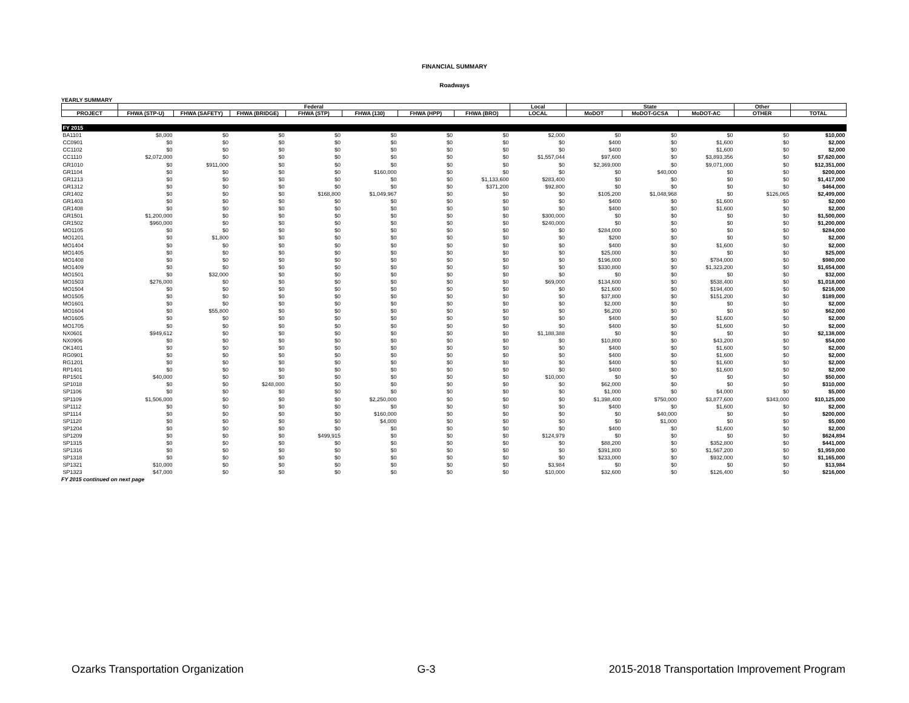FINANCIAL SUMMARY
Roadways
YEARLY SUMMARY
| | Federal | | | | | | | Local | State | | | Other | |
| --- | --- | --- | --- | --- | --- | --- | --- | --- | --- | --- | --- | --- | --- |
| PROJECT | FHWA (STP-U) | FHWA (SAFETY) | FHWA (BRIDGE) | FHWA (STP) | FHWA (130) | FHWA (HPP) | FHWA (BRO) | LOCAL | MoDOT | MoDOT-GCSA | MoDOT-AC | OTHER | TOTAL |
| FY 2015 | | | | | | | | | | | | | |
| BA1101 | $8,000 | $0 | $0 | $0 | $0 | $0 | $0 | $2,000 | $0 | $0 | $0 | $0 | $10,000 |
| CC0901 | $0 | $0 | $0 | $0 | $0 | $0 | $0 | $0 | $400 | $0 | $1,600 | $0 | $2,000 |
| CC1102 | $0 | $0 | $0 | $0 | $0 | $0 | $0 | $0 | $400 | $0 | $1,600 | $0 | $2,000 |
| CC1110 | $2,072,000 | $0 | $0 | $0 | $0 | $0 | $0 | $1,557,044 | $97,600 | $0 | $3,893,356 | $0 | $7,620,000 |
| GR1010 | $0 | $911,000 | $0 | $0 | $0 | $0 | $0 | $0 | $2,369,000 | $0 | $9,071,000 | $0 | $12,351,000 |
| GR1104 | $0 | $0 | $0 | $0 | $160,000 | $0 | $0 | $0 | $0 | $40,000 | $0 | $0 | $200,000 |
| GR1213 | $0 | $0 | $0 | $0 | $0 | $0 | $1,133,600 | $283,400 | $0 | $0 | $0 | $0 | $1,417,000 |
| GR1312 | $0 | $0 | $0 | $0 | $0 | $0 | $371,200 | $92,800 | $0 | $0 | $0 | $0 | $464,000 |
| GR1402 | $0 | $0 | $0 | $168,800 | $1,049,967 | $0 | $0 | $0 | $105,200 | $1,048,968 | $0 | $126,065 | $2,499,000 |
| GR1403 | $0 | $0 | $0 | $0 | $0 | $0 | $0 | $0 | $400 | $0 | $1,600 | $0 | $2,000 |
| GR1408 | $0 | $0 | $0 | $0 | $0 | $0 | $0 | $0 | $400 | $0 | $1,600 | $0 | $2,000 |
| GR1501 | $1,200,000 | $0 | $0 | $0 | $0 | $0 | $0 | $300,000 | $0 | $0 | $0 | $0 | $1,500,000 |
| GR1502 | $960,000 | $0 | $0 | $0 | $0 | $0 | $0 | $240,000 | $0 | $0 | $0 | $0 | $1,200,000 |
| MO1105 | $0 | $0 | $0 | $0 | $0 | $0 | $0 | $0 | $284,000 | $0 | $0 | $0 | $284,000 |
| MO1201 | $0 | $1,800 | $0 | $0 | $0 | $0 | $0 | $0 | $200 | $0 | $0 | $0 | $2,000 |
| MO1404 | $0 | $0 | $0 | $0 | $0 | $0 | $0 | $0 | $400 | $0 | $1,600 | $0 | $2,000 |
| MO1405 | $0 | $0 | $0 | $0 | $0 | $0 | $0 | $0 | $25,000 | $0 | $0 | $0 | $25,000 |
| MO1408 | $0 | $0 | $0 | $0 | $0 | $0 | $0 | $0 | $196,000 | $0 | $784,000 | $0 | $980,000 |
| MO1409 | $0 | $0 | $0 | $0 | $0 | $0 | $0 | $0 | $330,800 | $0 | $1,323,200 | $0 | $1,654,000 |
| MO1501 | $0 | $32,000 | $0 | $0 | $0 | $0 | $0 | $0 | $0 | $0 | $0 | $0 | $32,000 |
| MO1503 | $276,000 | $0 | $0 | $0 | $0 | $0 | $0 | $69,000 | $134,600 | $0 | $538,400 | $0 | $1,018,000 |
| MO1504 | $0 | $0 | $0 | $0 | $0 | $0 | $0 | $0 | $21,600 | $0 | $194,400 | $0 | $216,000 |
| MO1505 | $0 | $0 | $0 | $0 | $0 | $0 | $0 | $0 | $37,800 | $0 | $151,200 | $0 | $189,000 |
| MO1601 | $0 | $0 | $0 | $0 | $0 | $0 | $0 | $0 | $2,000 | $0 | $0 | $0 | $2,000 |
| MO1604 | $0 | $55,800 | $0 | $0 | $0 | $0 | $0 | $0 | $6,200 | $0 | $0 | $0 | $62,000 |
| MO1605 | $0 | $0 | $0 | $0 | $0 | $0 | $0 | $0 | $400 | $0 | $1,600 | $0 | $2,000 |
| MO1705 | $0 | $0 | $0 | $0 | $0 | $0 | $0 | $0 | $400 | $0 | $1,600 | $0 | $2,000 |
| NX0601 | $949,612 | $0 | $0 | $0 | $0 | $0 | $0 | $1,188,388 | $0 | $0 | $0 | $0 | $2,138,000 |
| NX0906 | $0 | $0 | $0 | $0 | $0 | $0 | $0 | $0 | $10,800 | $0 | $43,200 | $0 | $54,000 |
| OK1401 | $0 | $0 | $0 | $0 | $0 | $0 | $0 | $0 | $400 | $0 | $1,600 | $0 | $2,000 |
| RG0901 | $0 | $0 | $0 | $0 | $0 | $0 | $0 | $0 | $400 | $0 | $1,600 | $0 | $2,000 |
| RG1201 | $0 | $0 | $0 | $0 | $0 | $0 | $0 | $0 | $400 | $0 | $1,600 | $0 | $2,000 |
| RP1401 | $0 | $0 | $0 | $0 | $0 | $0 | $0 | $0 | $400 | $0 | $1,600 | $0 | $2,000 |
| RP1501 | $40,000 | $0 | $0 | $0 | $0 | $0 | $0 | $10,000 | $0 | $0 | $0 | $0 | $50,000 |
| SP1018 | $0 | $0 | $248,000 | $0 | $0 | $0 | $0 | $0 | $62,000 | $0 | $0 | $0 | $310,000 |
| SP1106 | $0 | $0 | $0 | $0 | $0 | $0 | $0 | $0 | $1,000 | $0 | $4,000 | $0 | $5,000 |
| SP1109 | $1,506,000 | $0 | $0 | $0 | $2,250,000 | $0 | $0 | $0 | $1,398,400 | $750,000 | $3,877,600 | $343,000 | $10,125,000 |
| SP1112 | $0 | $0 | $0 | $0 | $0 | $0 | $0 | $0 | $400 | $0 | $1,600 | $0 | $2,000 |
| SP1114 | $0 | $0 | $0 | $0 | $160,000 | $0 | $0 | $0 | $0 | $40,000 | $0 | $0 | $200,000 |
| SP1120 | $0 | $0 | $0 | $0 | $4,000 | $0 | $0 | $0 | $0 | $1,000 | $0 | $0 | $5,000 |
| SP1204 | $0 | $0 | $0 | $0 | $0 | $0 | $0 | $0 | $400 | $0 | $1,600 | $0 | $2,000 |
| SP1209 | $0 | $0 | $0 | $499,915 | $0 | $0 | $0 | $124,979 | $0 | $0 | $0 | $0 | $624,894 |
| SP1315 | $0 | $0 | $0 | $0 | $0 | $0 | $0 | $0 | $88,200 | $0 | $352,800 | $0 | $441,000 |
| SP1316 | $0 | $0 | $0 | $0 | $0 | $0 | $0 | $0 | $391,800 | $0 | $1,567,200 | $0 | $1,959,000 |
| SP1318 | $0 | $0 | $0 | $0 | $0 | $0 | $0 | $0 | $233,000 | $0 | $932,000 | $0 | $1,165,000 |
| SP1321 | $10,000 | $0 | $0 | $0 | $0 | $0 | $0 | $3,984 | $0 | $0 | $0 | $0 | $13,984 |
| SP1323 | $47,000 | $0 | $0 | $0 | $0 | $0 | $0 | $10,000 | $32,600 | $0 | $126,400 | $0 | $216,000 |
FY 2015 continued on next page
Ozarks Transportation Organization G-3 2015-2018 Transportation Improvement Program